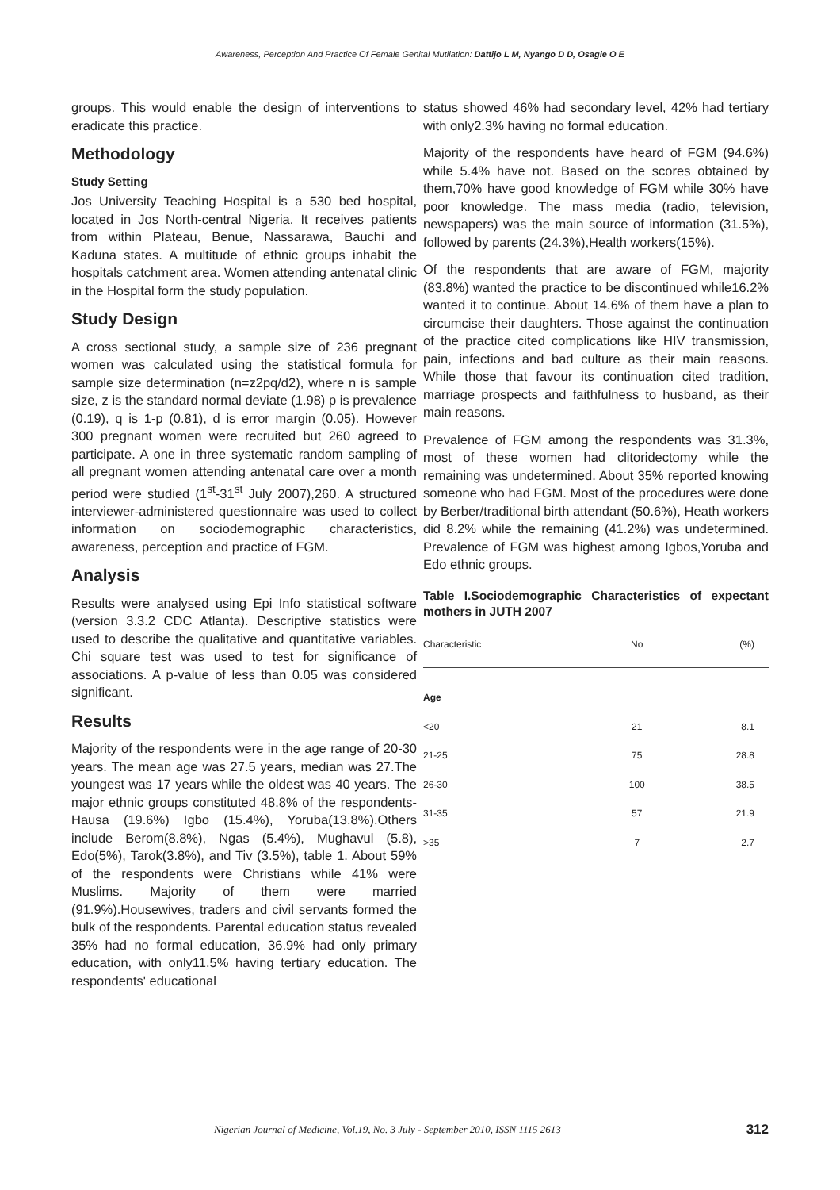Awareness, Perception And Practice Of Female Genital Mutilation: Dattijo L M, Nyango D D, Osagie O E
groups. This would enable the design of interventions to eradicate this practice.
Methodology
Study Setting
Jos University Teaching Hospital is a 530 bed hospital, located in Jos North-central Nigeria. It receives patients from within Plateau, Benue, Nassarawa, Bauchi and Kaduna states. A multitude of ethnic groups inhabit the hospitals catchment area. Women attending antenatal clinic in the Hospital form the study population.
Study Design
A cross sectional study, a sample size of 236 pregnant women was calculated using the statistical formula for sample size determination (n=z2pq/d2), where n is sample size, z is the standard normal deviate (1.98) p is prevalence (0.19), q is 1-p (0.81), d is error margin (0.05). However 300 pregnant women were recruited but 260 agreed to participate. A one in three systematic random sampling of all pregnant women attending antenatal care over a month period were studied (1<sup>st</sup>-31<sup>st</sup> July 2007),260. A structured interviewer-administered questionnaire was used to collect information on sociodemographic characteristics, awareness, perception and practice of FGM.
Analysis
Results were analysed using Epi Info statistical software (version 3.3.2 CDC Atlanta). Descriptive statistics were used to describe the qualitative and quantitative variables. Chi square test was used to test for significance of associations. A p-value of less than 0.05 was considered significant.
Results
Majority of the respondents were in the age range of 20-30 years. The mean age was 27.5 years, median was 27.The youngest was 17 years while the oldest was 40 years. The major ethnic groups constituted 48.8% of the respondents-Hausa (19.6%) Igbo (15.4%), Yoruba(13.8%).Others include Berom(8.8%), Ngas (5.4%), Mughavul (5.8), Edo(5%), Tarok(3.8%), and Tiv (3.5%), table 1. About 59% of the respondents were Christians while 41% were Muslims. Majority of them were married (91.9%).Housewives, traders and civil servants formed the bulk of the respondents. Parental education status revealed 35% had no formal education, 36.9% had only primary education, with only11.5% having tertiary education. The respondents' educational
status showed 46% had secondary level, 42% had tertiary with only2.3% having no formal education.
Majority of the respondents have heard of FGM (94.6%) while 5.4% have not. Based on the scores obtained by them,70% have good knowledge of FGM while 30% have poor knowledge. The mass media (radio, television, newspapers) was the main source of information (31.5%), followed by parents (24.3%),Health workers(15%).
Of the respondents that are aware of FGM, majority (83.8%) wanted the practice to be discontinued while16.2% wanted it to continue. About 14.6% of them have a plan to circumcise their daughters. Those against the continuation of the practice cited complications like HIV transmission, pain, infections and bad culture as their main reasons. While those that favour its continuation cited tradition, marriage prospects and faithfulness to husband, as their main reasons.
Prevalence of FGM among the respondents was 31.3%, most of these women had clitoridectomy while the remaining was undetermined. About 35% reported knowing someone who had FGM. Most of the procedures were done by Berber/traditional birth attendant (50.6%), Heath workers did 8.2% while the remaining (41.2%) was undetermined. Prevalence of FGM was highest among Igbos,Yoruba and Edo ethnic groups.
Table I.Sociodemographic Characteristics of expectant mothers in JUTH 2007
| Characteristic | No | (%) |
| --- | --- | --- |
| Age | | |
| <20 | 21 | 8.1 |
| 21-25 | 75 | 28.8 |
| 26-30 | 100 | 38.5 |
| 31-35 | 57 | 21.9 |
| >35 | 7 | 2.7 |
Nigerian Journal of Medicine, Vol.19, No. 3 July - September 2010, ISSN 1115 2613 312